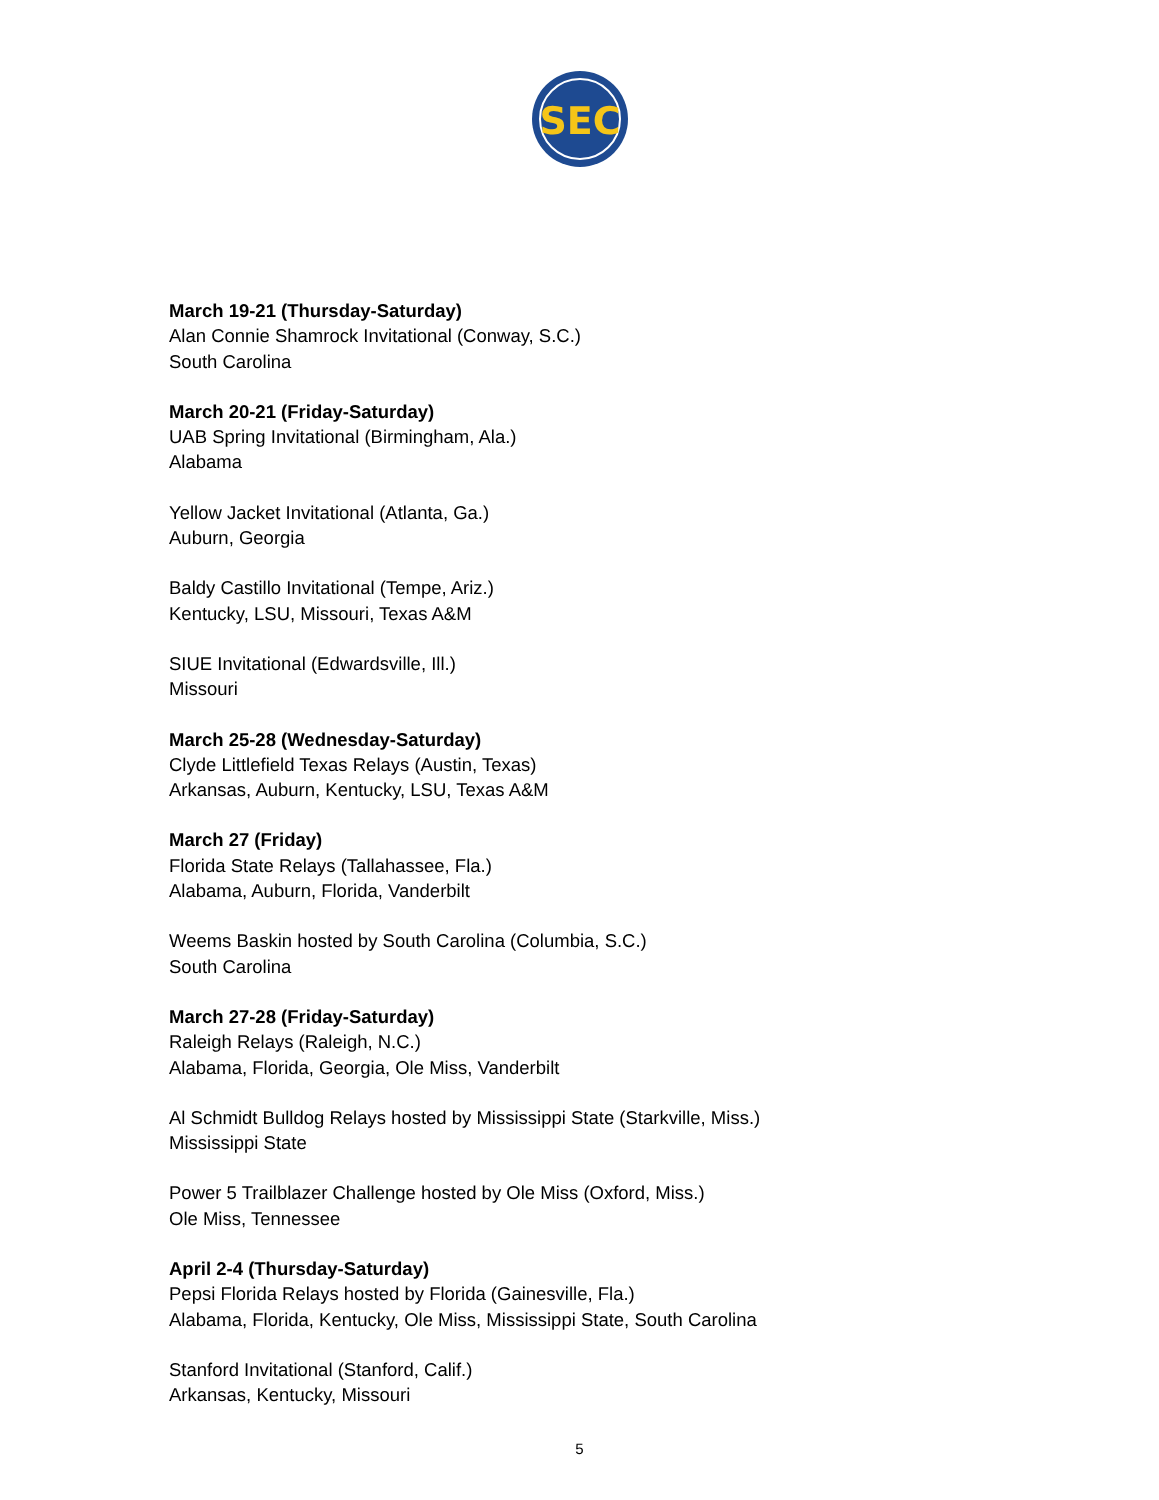SEC
March 19-21 (Thursday-Saturday)
Alan Connie Shamrock Invitational (Conway, S.C.)
South Carolina
March 20-21 (Friday-Saturday)
UAB Spring Invitational (Birmingham, Ala.)
Alabama
Yellow Jacket Invitational (Atlanta, Ga.)
Auburn, Georgia
Baldy Castillo Invitational (Tempe, Ariz.)
Kentucky, LSU, Missouri, Texas A&M
SIUE Invitational (Edwardsville, Ill.)
Missouri
March 25-28 (Wednesday-Saturday)
Clyde Littlefield Texas Relays (Austin, Texas)
Arkansas, Auburn, Kentucky, LSU, Texas A&M
March 27 (Friday)
Florida State Relays (Tallahassee, Fla.)
Alabama, Auburn, Florida, Vanderbilt
Weems Baskin hosted by South Carolina (Columbia, S.C.)
South Carolina
March 27-28 (Friday-Saturday)
Raleigh Relays (Raleigh, N.C.)
Alabama, Florida, Georgia, Ole Miss, Vanderbilt
Al Schmidt Bulldog Relays hosted by Mississippi State (Starkville, Miss.)
Mississippi State
Power 5 Trailblazer Challenge hosted by Ole Miss (Oxford, Miss.)
Ole Miss, Tennessee
April 2-4 (Thursday-Saturday)
Pepsi Florida Relays hosted by Florida (Gainesville, Fla.)
Alabama, Florida, Kentucky, Ole Miss, Mississippi State, South Carolina
Stanford Invitational (Stanford, Calif.)
Arkansas, Kentucky, Missouri
5